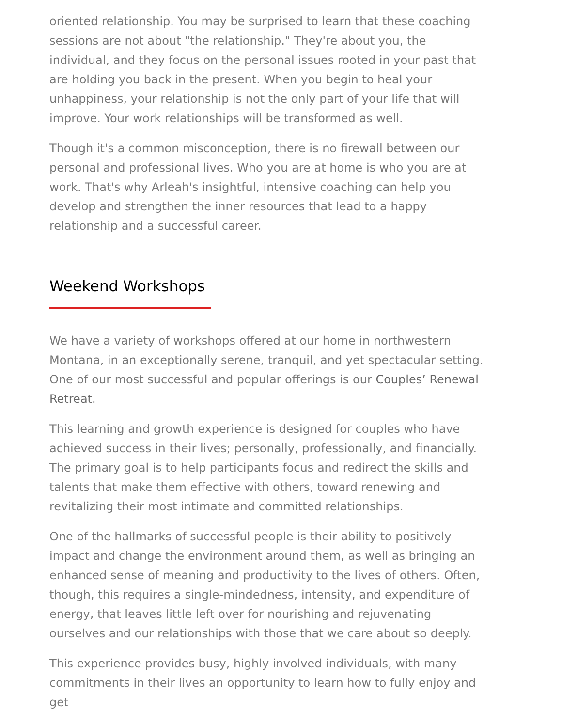oriented relationship. You may be surprised to learn that these coaching sessions are not about "the relationship." They're about you, the individual, and they focus on the personal issues rooted in your past that are holding you back in the present. When you begin to heal your unhappiness, your relationship is not the only part of your life that will improve. Your work relationships will be transformed as well.
Though it's a common misconception, there is no firewall between our personal and professional lives. Who you are at home is who you are at work. That's why Arleah's insightful, intensive coaching can help you develop and strengthen the inner resources that lead to a happy relationship and a successful career.
Weekend Workshops
We have a variety of workshops offered at our home in northwestern Montana, in an exceptionally serene, tranquil, and yet spectacular setting. One of our most successful and popular offerings is our Couples’ Renewal Retreat.
This learning and growth experience is designed for couples who have achieved success in their lives; personally, professionally, and financially. The primary goal is to help participants focus and redirect the skills and talents that make them effective with others, toward renewing and revitalizing their most intimate and committed relationships.
One of the hallmarks of successful people is their ability to positively impact and change the environment around them, as well as bringing an enhanced sense of meaning and productivity to the lives of others. Often, though, this requires a single-mindedness, intensity, and expenditure of energy, that leaves little left over for nourishing and rejuvenating ourselves and our relationships with those that we care about so deeply.
This experience provides busy, highly involved individuals, with many commitments in their lives an opportunity to learn how to fully enjoy and get